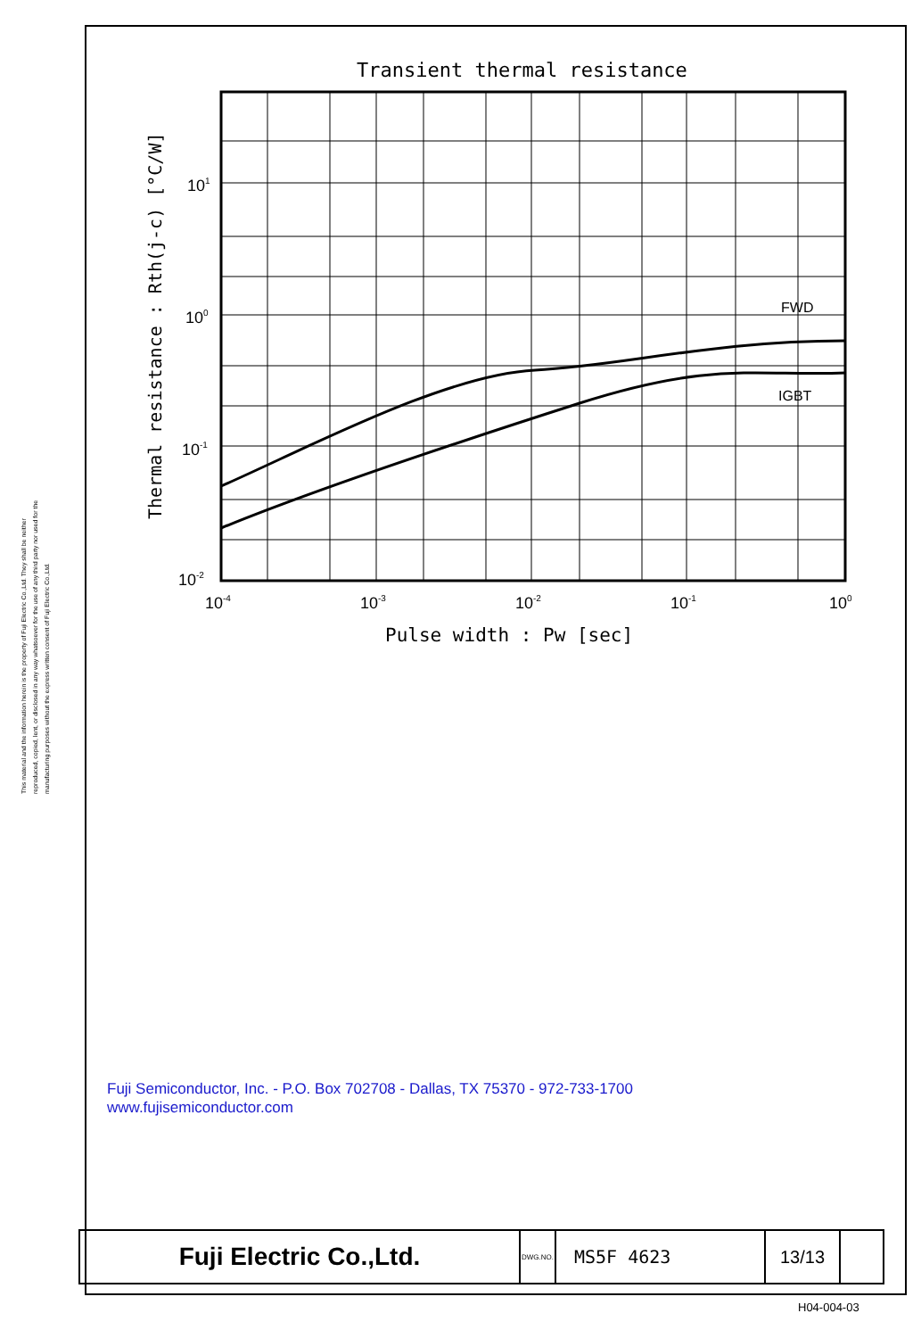This material and the information herein is the property of Fuji Electric Co.,Ltd. They shall be neither reproduced, copied, lent, or disclosed in any way whatsoever for the use of any third party nor used for the manufacturing purposes without the express written consent of Fuji Electric Co.,Ltd.
Transient thermal resistance
Thermal resistance : Rth(j-c) [°C/W]
FWD
IGBT
101
100
10-1
10-2
10-4
10-3
10-2
10-1
100
Pulse width : Pw [sec]
Fuji Semiconductor, Inc. - P.O. Box 702708 - Dallas, TX 75370 - 972-733-1700
www.fujisemiconductor.com
| Fuji Electric Co.,Ltd. | DWG.NO. | MS5F 4623 | 13/13 | |
H04-004-03